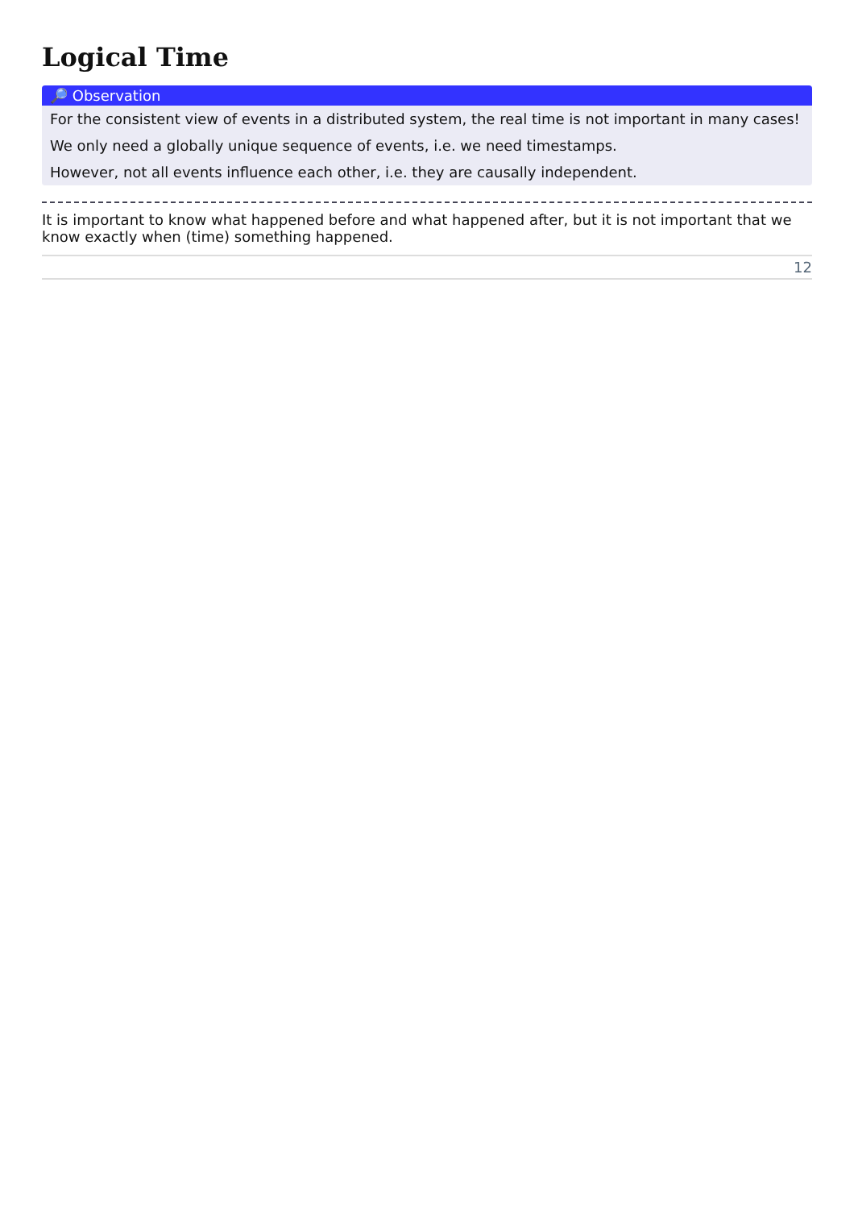Logical Time
🔎 Observation
For the consistent view of events in a distributed system, the real time is not important in many cases!
We only need a globally unique sequence of events, i.e. we need timestamps.
However, not all events influence each other, i.e. they are causally independent.
It is important to know what happened before and what happened after, but it is not important that we know exactly when (time) something happened.
12